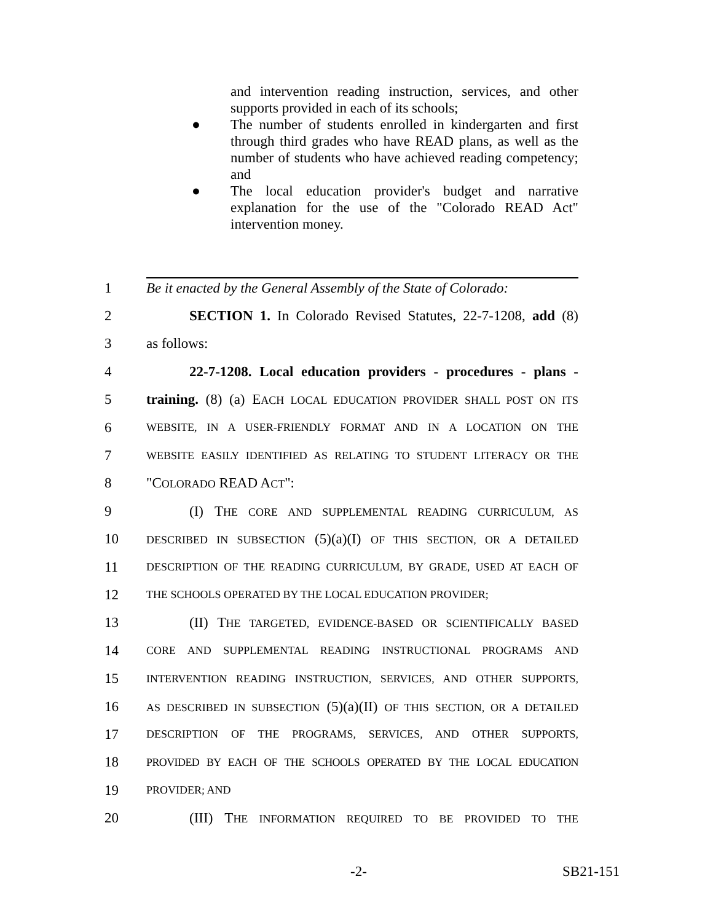and intervention reading instruction, services, and other supports provided in each of its schools;
● The number of students enrolled in kindergarten and first through third grades who have READ plans, as well as the number of students who have achieved reading competency; and
● The local education provider's budget and narrative explanation for the use of the "Colorado READ Act" intervention money.
1
Be it enacted by the General Assembly of the State of Colorado:
2
SECTION 1. In Colorado Revised Statutes, 22-7-1208, add (8)
3 as follows:
4
22-7-1208. Local education providers - procedures - plans -
5
training. (8) (a) EACH LOCAL EDUCATION PROVIDER SHALL POST ON ITS
6
WEBSITE, IN A USER-FRIENDLY FORMAT AND IN A LOCATION ON THE
7
WEBSITE EASILY IDENTIFIED AS RELATING TO STUDENT LITERACY OR THE
8 "COLORADO READ ACT":
9
(I) THE CORE AND SUPPLEMENTAL READING CURRICULUM, AS
10
DESCRIBED IN SUBSECTION (5)(a)(I) OF THIS SECTION, OR A DETAILED
11
DESCRIPTION OF THE READING CURRICULUM, BY GRADE, USED AT EACH OF
12
THE SCHOOLS OPERATED BY THE LOCAL EDUCATION PROVIDER;
13
(II) THE TARGETED, EVIDENCE-BASED OR SCIENTIFICALLY BASED
14
CORE AND SUPPLEMENTAL READING INSTRUCTIONAL PROGRAMS AND
15
INTERVENTION READING INSTRUCTION, SERVICES, AND OTHER SUPPORTS,
16
AS DESCRIBED IN SUBSECTION (5)(a)(II) OF THIS SECTION, OR A DETAILED
17
DESCRIPTION OF THE PROGRAMS, SERVICES, AND OTHER SUPPORTS,
18
PROVIDED BY EACH OF THE SCHOOLS OPERATED BY THE LOCAL EDUCATION
19
PROVIDER; AND
20
(III) THE INFORMATION REQUIRED TO BE PROVIDED TO THE
-2- SB21-151